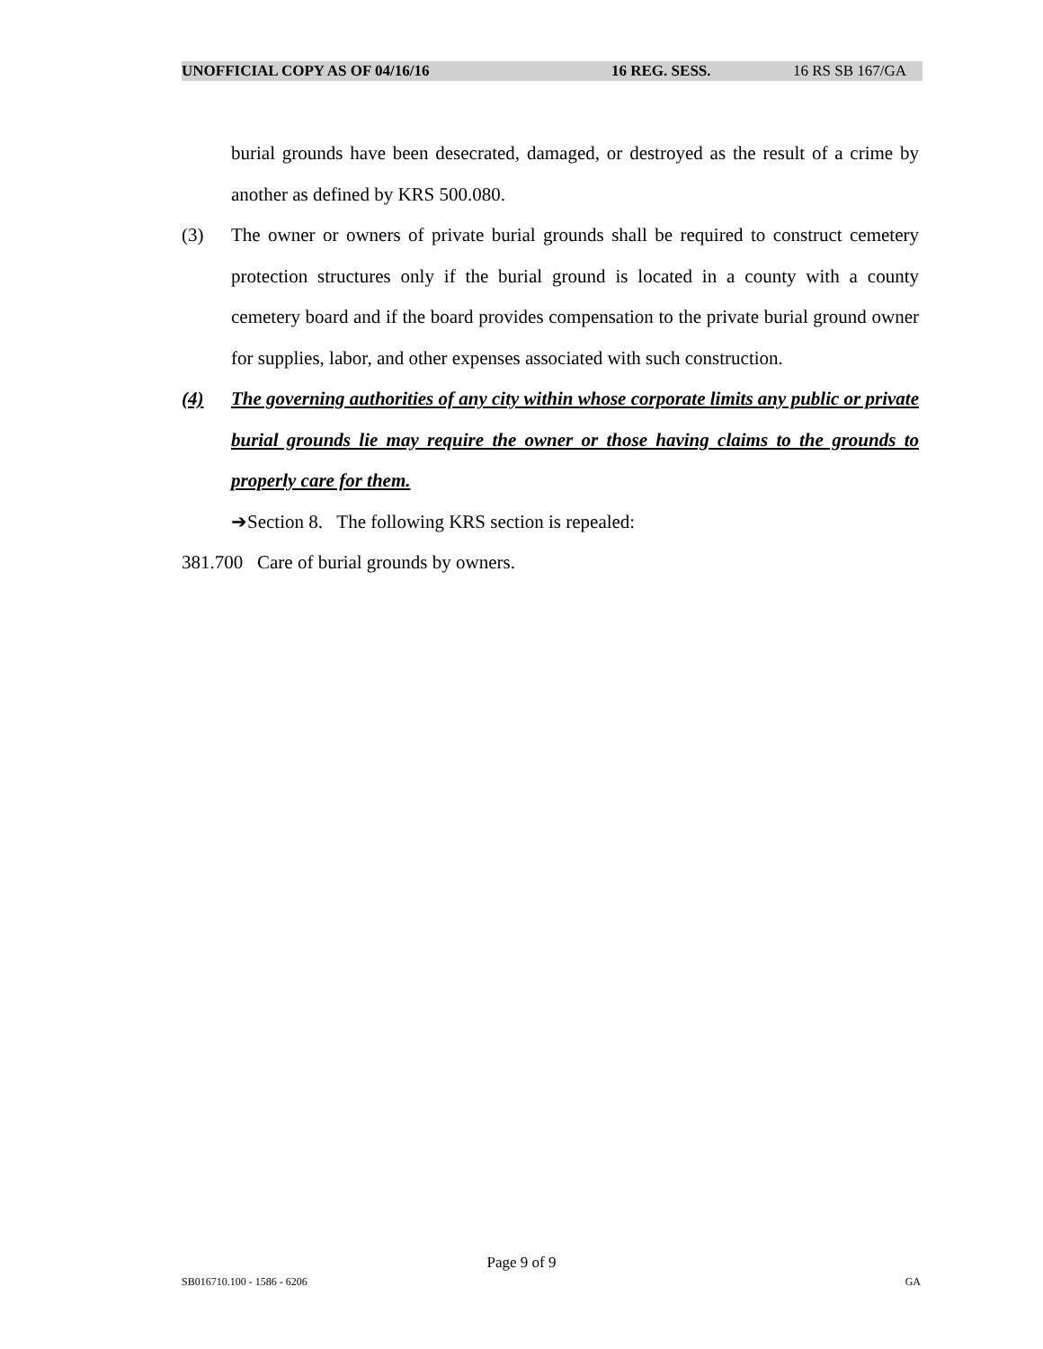UNOFFICIAL COPY AS OF 04/16/16 16 REG. SESS. 16 RS SB 167/GA
burial grounds have been desecrated, damaged, or destroyed as the result of a crime by another as defined by KRS 500.080.
(3) The owner or owners of private burial grounds shall be required to construct cemetery protection structures only if the burial ground is located in a county with a county cemetery board and if the board provides compensation to the private burial ground owner for supplies, labor, and other expenses associated with such construction.
(4) The governing authorities of any city within whose corporate limits any public or private burial grounds lie may require the owner or those having claims to the grounds to properly care for them.
➔Section 8. The following KRS section is repealed:
381.700 Care of burial grounds by owners.
Page 9 of 9
SB016710.100 - 1586 - 6206 GA